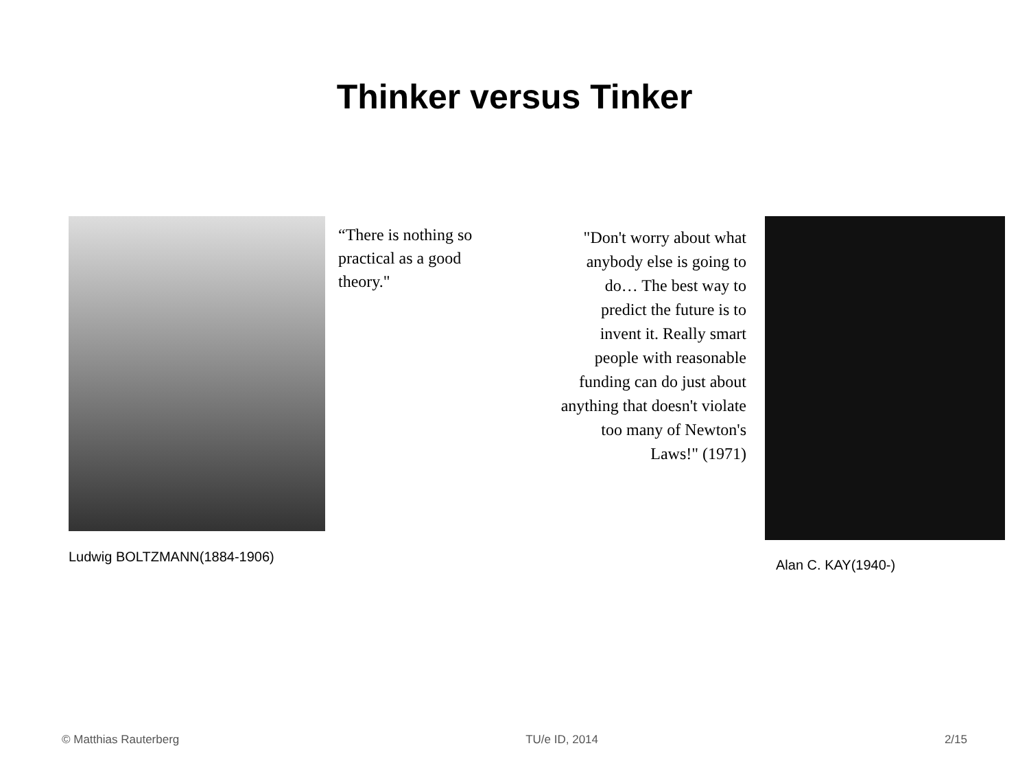Thinker versus Tinker
Ludwig BOLTZMANN(1884-1906)
“There is nothing so practical as a good theory."
"Don't worry about what anybody else is going to do… The best way to predict the future is to invent it. Really smart people with reasonable funding can do just about anything that doesn't violate too many of Newton's Laws!" (1971)
Alan C. KAY(1940-)
© Matthias Rauterberg TU/e ID, 2014 2/15